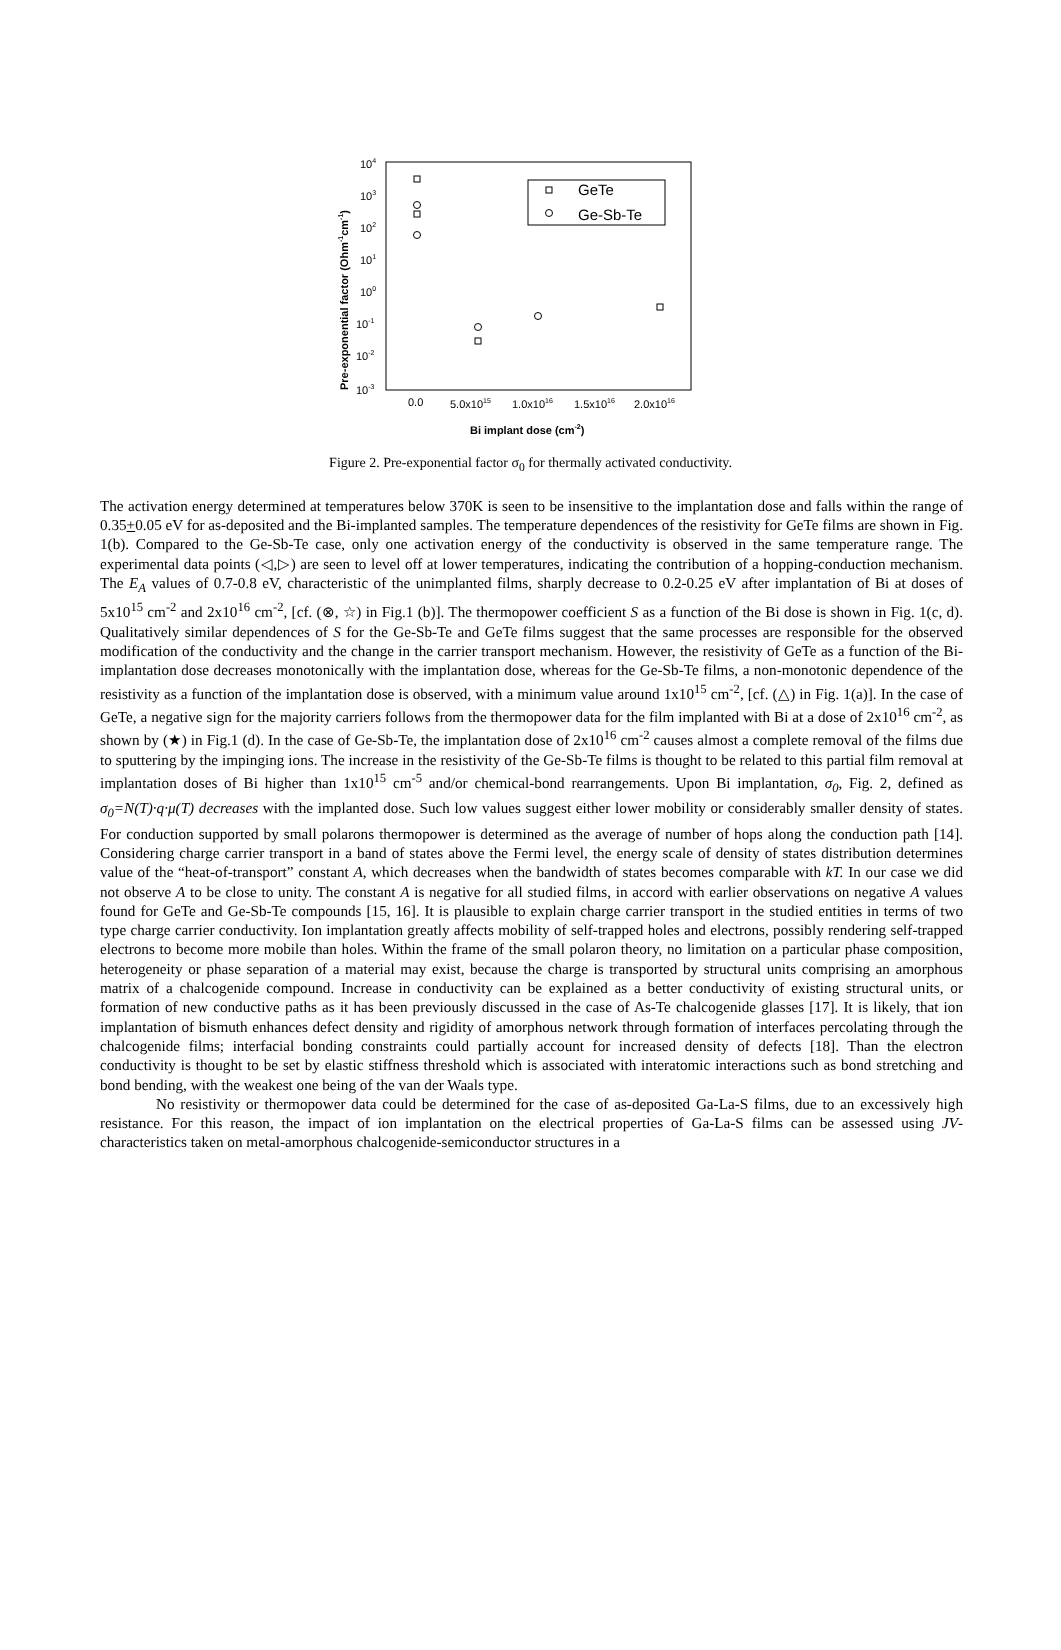104
103
102
101
100
10-1
10-2
10-3
0.0
5.0x1015
1.0x1016
1.5x1016
2.0x1016
Bi implant dose (cm-2)
Pre-exponential factor (Ohm-1cm-1)
GeTe
Ge-Sb-Te
Figure 2. Pre-exponential factor σ<sub>0</sub> for thermally activated conductivity.
The activation energy determined at temperatures below 370K is seen to be insensitive to the implantation dose and falls within the range of 0.35+0.05 eV for as-deposited and the Bi-implanted samples. The temperature dependences of the resistivity for GeTe films are shown in Fig. 1(b). Compared to the Ge-Sb-Te case, only one activation energy of the conductivity is observed in the same temperature range. The experimental data points (◁,▷) are seen to level off at lower temperatures, indicating the contribution of a hopping-conduction mechanism. The E<sub>A</sub> values of 0.7-0.8 eV, characteristic of the unimplanted films, sharply decrease to 0.2-0.25 eV after implantation of Bi at doses of 5x10<sup>15</sup> cm<sup>-2</sup> and 2x10<sup>16</sup> cm<sup>-2</sup>, [cf. (⊗, ☆) in Fig.1 (b)]. The thermopower coefficient S as a function of the Bi dose is shown in Fig. 1(c, d). Qualitatively similar dependences of S for the Ge-Sb-Te and GeTe films suggest that the same processes are responsible for the observed modification of the conductivity and the change in the carrier transport mechanism. However, the resistivity of GeTe as a function of the Bi-implantation dose decreases monotonically with the implantation dose, whereas for the Ge-Sb-Te films, a non-monotonic dependence of the resistivity as a function of the implantation dose is observed, with a minimum value around 1x10<sup>15</sup> cm<sup>-2</sup>, [cf. (△) in Fig. 1(a)]. In the case of GeTe, a negative sign for the majority carriers follows from the thermopower data for the film implanted with Bi at a dose of 2x10<sup>16</sup> cm<sup>-2</sup>, as shown by (★) in Fig.1 (d). In the case of Ge-Sb-Te, the implantation dose of 2x10<sup>16</sup> cm<sup>-2</sup> causes almost a complete removal of the films due to sputtering by the impinging ions. The increase in the resistivity of the Ge-Sb-Te films is thought to be related to this partial film removal at implantation doses of Bi higher than 1x10<sup>15</sup> cm<sup>-5</sup> and/or chemical-bond rearrangements. Upon Bi implantation, σ<sub>0</sub>, Fig. 2, defined as σ<sub>0</sub>=N(T)·q·μ(T) decreases with the implanted dose. Such low values suggest either lower mobility or considerably smaller density of states. For conduction supported by small polarons thermopower is determined as the average of number of hops along the conduction path [14]. Considering charge carrier transport in a band of states above the Fermi level, the energy scale of density of states distribution determines value of the “heat-of-transport” constant A, which decreases when the bandwidth of states becomes comparable with kT. In our case we did not observe A to be close to unity. The constant A is negative for all studied films, in accord with earlier observations on negative A values found for GeTe and Ge-Sb-Te compounds [15, 16]. It is plausible to explain charge carrier transport in the studied entities in terms of two type charge carrier conductivity. Ion implantation greatly affects mobility of self-trapped holes and electrons, possibly rendering self-trapped electrons to become more mobile than holes. Within the frame of the small polaron theory, no limitation on a particular phase composition, heterogeneity or phase separation of a material may exist, because the charge is transported by structural units comprising an amorphous matrix of a chalcogenide compound. Increase in conductivity can be explained as a better conductivity of existing structural units, or formation of new conductive paths as it has been previously discussed in the case of As-Te chalcogenide glasses [17]. It is likely, that ion implantation of bismuth enhances defect density and rigidity of amorphous network through formation of interfaces percolating through the chalcogenide films; interfacial bonding constraints could partially account for increased density of defects [18]. Than the electron conductivity is thought to be set by elastic stiffness threshold which is associated with interatomic interactions such as bond stretching and bond bending, with the weakest one being of the van der Waals type.
No resistivity or thermopower data could be determined for the case of as-deposited Ga-La-S films, due to an excessively high resistance. For this reason, the impact of ion implantation on the electrical properties of Ga-La-S films can be assessed using JV-characteristics taken on metal-amorphous chalcogenide-semiconductor structures in a